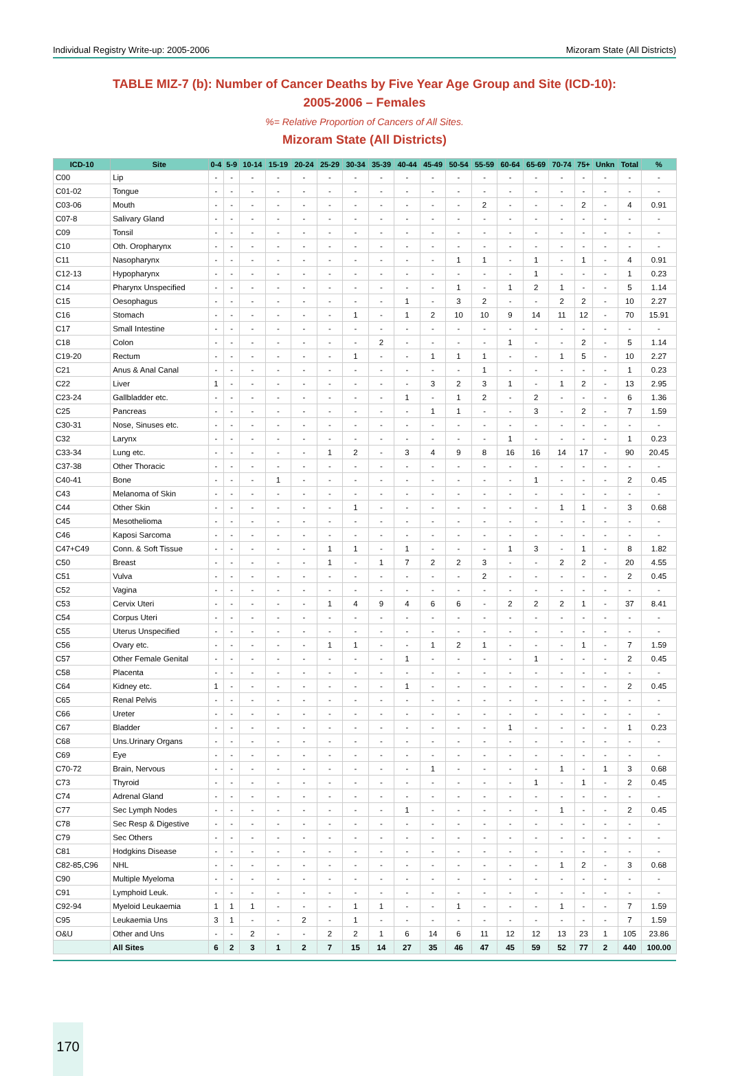Individual Registry Write-up: 2005-2006 Mizoram State (All Districts)
TABLE MIZ-7 (b): Number of Cancer Deaths by Five Year Age Group and Site (ICD-10):
2005-2006 – Females
%= Relative Proportion of Cancers of All Sites.
Mizoram State (All Districts)
| ICD-10 | Site | 0-4 | 5-9 | 10-14 | 15-19 | 20-24 | 25-29 | 30-34 | 35-39 | 40-44 | 45-49 | 50-54 | 55-59 | 60-64 | 65-69 | 70-74 | 75+ | Unkn | Total | % |
| --- | --- | --- | --- | --- | --- | --- | --- | --- | --- | --- | --- | --- | --- | --- | --- | --- | --- | --- | --- | --- |
| C00 | Lip | - | - | - | - | - | - | - | - | - | - | - | - | - | - | - | - | - | - | - |
| C01-02 | Tongue | - | - | - | - | - | - | - | - | - | - | - | - | - | - | - | - | - | - | - |
| C03-06 | Mouth | - | - | - | - | - | - | - | - | - | - | - | 2 | - | - | - | 2 | - | 4 | 0.91 |
| C07-8 | Salivary Gland | - | - | - | - | - | - | - | - | - | - | - | - | - | - | - | - | - | - | - |
| C09 | Tonsil | - | - | - | - | - | - | - | - | - | - | - | - | - | - | - | - | - | - | - |
| C10 | Oth. Oropharynx | - | - | - | - | - | - | - | - | - | - | - | - | - | - | - | - | - | - | - |
| C11 | Nasopharynx | - | - | - | - | - | - | - | - | - | - | 1 | 1 | - | 1 | - | 1 | - | 4 | 0.91 |
| C12-13 | Hypopharynx | - | - | - | - | - | - | - | - | - | - | - | - | - | 1 | - | - | - | 1 | 0.23 |
| C14 | Pharynx Unspecified | - | - | - | - | - | - | - | - | - | - | 1 | - | 1 | 2 | 1 | - | - | 5 | 1.14 |
| C15 | Oesophagus | - | - | - | - | - | - | - | - | 1 | - | 3 | 2 | - | - | 2 | 2 | - | 10 | 2.27 |
| C16 | Stomach | - | - | - | - | - | - | 1 | - | 1 | 2 | 10 | 10 | 9 | 14 | 11 | 12 | - | 70 | 15.91 |
| C17 | Small Intestine | - | - | - | - | - | - | - | - | - | - | - | - | - | - | - | - | - | - | - |
| C18 | Colon | - | - | - | - | - | - | - | 2 | - | - | - | - | 1 | - | - | 2 | - | 5 | 1.14 |
| C19-20 | Rectum | - | - | - | - | - | - | 1 | - | - | 1 | 1 | 1 | - | - | 1 | 5 | - | 10 | 2.27 |
| C21 | Anus & Anal Canal | - | - | - | - | - | - | - | - | - | - | - | 1 | - | - | - | - | - | 1 | 0.23 |
| C22 | Liver | 1 | - | - | - | - | - | - | - | - | 3 | 2 | 3 | 1 | - | 1 | 2 | - | 13 | 2.95 |
| C23-24 | Gallbladder etc. | - | - | - | - | - | - | - | - | 1 | - | 1 | 2 | - | 2 | - | - | - | 6 | 1.36 |
| C25 | Pancreas | - | - | - | - | - | - | - | - | - | 1 | 1 | - | - | 3 | - | 2 | - | 7 | 1.59 |
| C30-31 | Nose, Sinuses etc. | - | - | - | - | - | - | - | - | - | - | - | - | - | - | - | - | - | - | - |
| C32 | Larynx | - | - | - | - | - | - | - | - | - | - | - | - | 1 | - | - | - | - | 1 | 0.23 |
| C33-34 | Lung etc. | - | - | - | - | - | 1 | 2 | - | 3 | 4 | 9 | 8 | 16 | 16 | 14 | 17 | - | 90 | 20.45 |
| C37-38 | Other Thoracic | - | - | - | - | - | - | - | - | - | - | - | - | - | - | - | - | - | - | - |
| C40-41 | Bone | - | - | - | 1 | - | - | - | - | - | - | - | - | - | 1 | - | - | - | 2 | 0.45 |
| C43 | Melanoma of Skin | - | - | - | - | - | - | - | - | - | - | - | - | - | - | - | - | - | - | - |
| C44 | Other Skin | - | - | - | - | - | - | 1 | - | - | - | - | - | - | - | 1 | 1 | - | 3 | 0.68 |
| C45 | Mesothelioma | - | - | - | - | - | - | - | - | - | - | - | - | - | - | - | - | - | - | - |
| C46 | Kaposi Sarcoma | - | - | - | - | - | - | - | - | - | - | - | - | - | - | - | - | - | - | - |
| C47+C49 | Conn. & Soft Tissue | - | - | - | - | - | 1 | 1 | - | 1 | - | - | - | 1 | 3 | - | 1 | - | 8 | 1.82 |
| C50 | Breast | - | - | - | - | - | 1 | - | 1 | 7 | 2 | 2 | 3 | - | - | 2 | 2 | - | 20 | 4.55 |
| C51 | Vulva | - | - | - | - | - | - | - | - | - | - | - | 2 | - | - | - | - | - | 2 | 0.45 |
| C52 | Vagina | - | - | - | - | - | - | - | - | - | - | - | - | - | - | - | - | - | - | - |
| C53 | Cervix Uteri | - | - | - | - | - | 1 | 4 | 9 | 4 | 6 | 6 | - | 2 | 2 | 2 | 1 | - | 37 | 8.41 |
| C54 | Corpus Uteri | - | - | - | - | - | - | - | - | - | - | - | - | - | - | - | - | - | - | - |
| C55 | Uterus Unspecified | - | - | - | - | - | - | - | - | - | - | - | - | - | - | - | - | - | - | - |
| C56 | Ovary etc. | - | - | - | - | - | 1 | 1 | - | - | 1 | 2 | 1 | - | - | - | 1 | - | 7 | 1.59 |
| C57 | Other Female Genital | - | - | - | - | - | - | - | - | 1 | - | - | - | - | 1 | - | - | - | 2 | 0.45 |
| C58 | Placenta | - | - | - | - | - | - | - | - | - | - | - | - | - | - | - | - | - | - | - |
| C64 | Kidney etc. | 1 | - | - | - | - | - | - | - | 1 | - | - | - | - | - | - | - | - | 2 | 0.45 |
| C65 | Renal Pelvis | - | - | - | - | - | - | - | - | - | - | - | - | - | - | - | - | - | - | - |
| C66 | Ureter | - | - | - | - | - | - | - | - | - | - | - | - | - | - | - | - | - | - | - |
| C67 | Bladder | - | - | - | - | - | - | - | - | - | - | - | - | 1 | - | - | - | - | 1 | 0.23 |
| C68 | Uns.Urinary Organs | - | - | - | - | - | - | - | - | - | - | - | - | - | - | - | - | - | - | - |
| C69 | Eye | - | - | - | - | - | - | - | - | - | - | - | - | - | - | - | - | - | - | - |
| C70-72 | Brain, Nervous | - | - | - | - | - | - | - | - | - | 1 | - | - | - | - | 1 | - | 1 | 3 | 0.68 |
| C73 | Thyroid | - | - | - | - | - | - | - | - | - | - | - | - | - | 1 | - | 1 | - | 2 | 0.45 |
| C74 | Adrenal Gland | - | - | - | - | - | - | - | - | - | - | - | - | - | - | - | - | - | - | - |
| C77 | Sec Lymph Nodes | - | - | - | - | - | - | - | - | 1 | - | - | - | - | - | 1 | - | - | 2 | 0.45 |
| C78 | Sec Resp & Digestive | - | - | - | - | - | - | - | - | - | - | - | - | - | - | - | - | - | - | - |
| C79 | Sec Others | - | - | - | - | - | - | - | - | - | - | - | - | - | - | - | - | - | - | - |
| C81 | Hodgkins Disease | - | - | - | - | - | - | - | - | - | - | - | - | - | - | - | - | - | - | - |
| C82-85,C96 | NHL | - | - | - | - | - | - | - | - | - | - | - | - | - | - | 1 | 2 | - | 3 | 0.68 |
| C90 | Multiple Myeloma | - | - | - | - | - | - | - | - | - | - | - | - | - | - | - | - | - | - | - |
| C91 | Lymphoid Leuk. | - | - | - | - | - | - | - | - | - | - | - | - | - | - | - | - | - | - | - |
| C92-94 | Myeloid Leukaemia | 1 | 1 | 1 | - | - | - | 1 | 1 | - | - | 1 | - | - | - | 1 | - | - | 7 | 1.59 |
| C95 | Leukaemia Uns | 3 | 1 | - | - | 2 | - | 1 | - | - | - | - | - | - | - | - | - | - | 7 | 1.59 |
| O&U | Other and Uns | - | - | 2 | - | - | 2 | 2 | 1 | 6 | 14 | 6 | 11 | 12 | 12 | 13 | 23 | 1 | 105 | 23.86 |
| | All Sites | 6 | 2 | 3 | 1 | 2 | 7 | 15 | 14 | 27 | 35 | 46 | 47 | 45 | 59 | 52 | 77 | 2 | 440 | 100.00 |
170